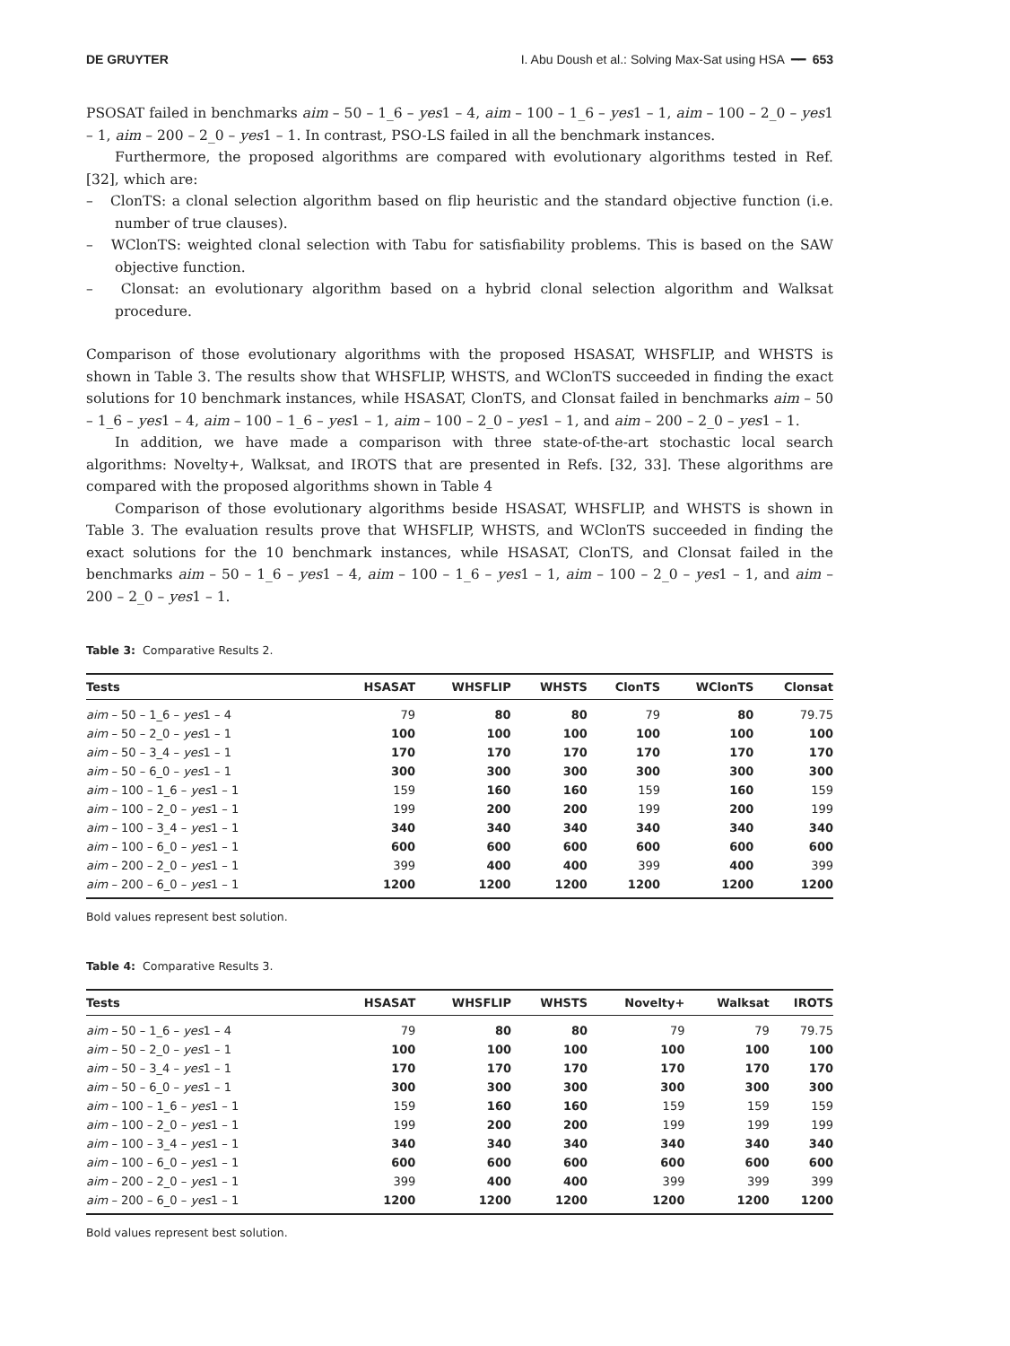DE GRUYTER I. Abu Doush et al.: Solving Max-Sat using HSA ━━ 653
PSOSAT failed in benchmarks aim – 50 – 1_6 – yes1 – 4, aim – 100 – 1_6 – yes1 – 1, aim – 100 – 2_0 – yes1 – 1, aim – 200 – 2_0 – yes1 – 1. In contrast, PSO-LS failed in all the benchmark instances.
Furthermore, the proposed algorithms are compared with evolutionary algorithms tested in Ref. [32], which are:
– ClonTS: a clonal selection algorithm based on flip heuristic and the standard objective function (i.e. number of true clauses).
– WClonTS: weighted clonal selection with Tabu for satisfiability problems. This is based on the SAW objective function.
– Clonsat: an evolutionary algorithm based on a hybrid clonal selection algorithm and Walksat procedure.
Comparison of those evolutionary algorithms with the proposed HSASAT, WHSFLIP, and WHSTS is shown in Table 3. The results show that WHSFLIP, WHSTS, and WClonTS succeeded in finding the exact solutions for 10 benchmark instances, while HSASAT, ClonTS, and Clonsat failed in benchmarks aim – 50 – 1_6 – yes1 – 4, aim – 100 – 1_6 – yes1 – 1, aim – 100 – 2_0 – yes1 – 1, and aim – 200 – 2_0 – yes1 – 1.
In addition, we have made a comparison with three state-of-the-art stochastic local search algorithms: Novelty+, Walksat, and IROTS that are presented in Refs. [32, 33]. These algorithms are compared with the proposed algorithms shown in Table 4
Comparison of those evolutionary algorithms beside HSASAT, WHSFLIP, and WHSTS is shown in Table 3. The evaluation results prove that WHSFLIP, WHSTS, and WClonTS succeeded in finding the exact solutions for the 10 benchmark instances, while HSASAT, ClonTS, and Clonsat failed in the benchmarks aim – 50 – 1_6 – yes1 – 4, aim – 100 – 1_6 – yes1 – 1, aim – 100 – 2_0 – yes1 – 1, and aim – 200 – 2_0 – yes1 – 1.
Table 3: Comparative Results 2.
| Tests | HSASAT | WHSFLIP | WHSTS | ClonTS | WClonTS | Clonsat |
| --- | --- | --- | --- | --- | --- | --- |
| aim – 50 – 1_6 – yes 1 – 4 | 79 | 80 | 80 | 79 | 80 | 79.75 |
| aim – 50 – 2_0 – yes 1 – 1 | 100 | 100 | 100 | 100 | 100 | 100 |
| aim – 50 – 3_4 – yes 1 – 1 | 170 | 170 | 170 | 170 | 170 | 170 |
| aim – 50 – 6_0 – yes 1 – 1 | 300 | 300 | 300 | 300 | 300 | 300 |
| aim – 100 – 1_6 – yes 1 – 1 | 159 | 160 | 160 | 159 | 160 | 159 |
| aim – 100 – 2_0 – yes 1 – 1 | 199 | 200 | 200 | 199 | 200 | 199 |
| aim – 100 – 3_4 – yes 1 – 1 | 340 | 340 | 340 | 340 | 340 | 340 |
| aim – 100 – 6_0 – yes 1 – 1 | 600 | 600 | 600 | 600 | 600 | 600 |
| aim – 200 – 2_0 – yes 1 – 1 | 399 | 400 | 400 | 399 | 400 | 399 |
| aim – 200 – 6_0 – yes 1 – 1 | 1200 | 1200 | 1200 | 1200 | 1200 | 1200 |
Bold values represent best solution.
Table 4: Comparative Results 3.
| Tests | HSASAT | WHSFLIP | WHSTS | Novelty+ | Walksat | IROTS |
| --- | --- | --- | --- | --- | --- | --- |
| aim – 50 – 1_6 – yes 1 – 4 | 79 | 80 | 80 | 79 | 79 | 79.75 |
| aim – 50 – 2_0 – yes 1 – 1 | 100 | 100 | 100 | 100 | 100 | 100 |
| aim – 50 – 3_4 – yes 1 – 1 | 170 | 170 | 170 | 170 | 170 | 170 |
| aim – 50 – 6_0 – yes 1 – 1 | 300 | 300 | 300 | 300 | 300 | 300 |
| aim – 100 – 1_6 – yes 1 – 1 | 159 | 160 | 160 | 159 | 159 | 159 |
| aim – 100 – 2_0 – yes 1 – 1 | 199 | 200 | 200 | 199 | 199 | 199 |
| aim – 100 – 3_4 – yes 1 – 1 | 340 | 340 | 340 | 340 | 340 | 340 |
| aim – 100 – 6_0 – yes 1 – 1 | 600 | 600 | 600 | 600 | 600 | 600 |
| aim – 200 – 2_0 – yes 1 – 1 | 399 | 400 | 400 | 399 | 399 | 399 |
| aim – 200 – 6_0 – yes 1 – 1 | 1200 | 1200 | 1200 | 1200 | 1200 | 1200 |
Bold values represent best solution.